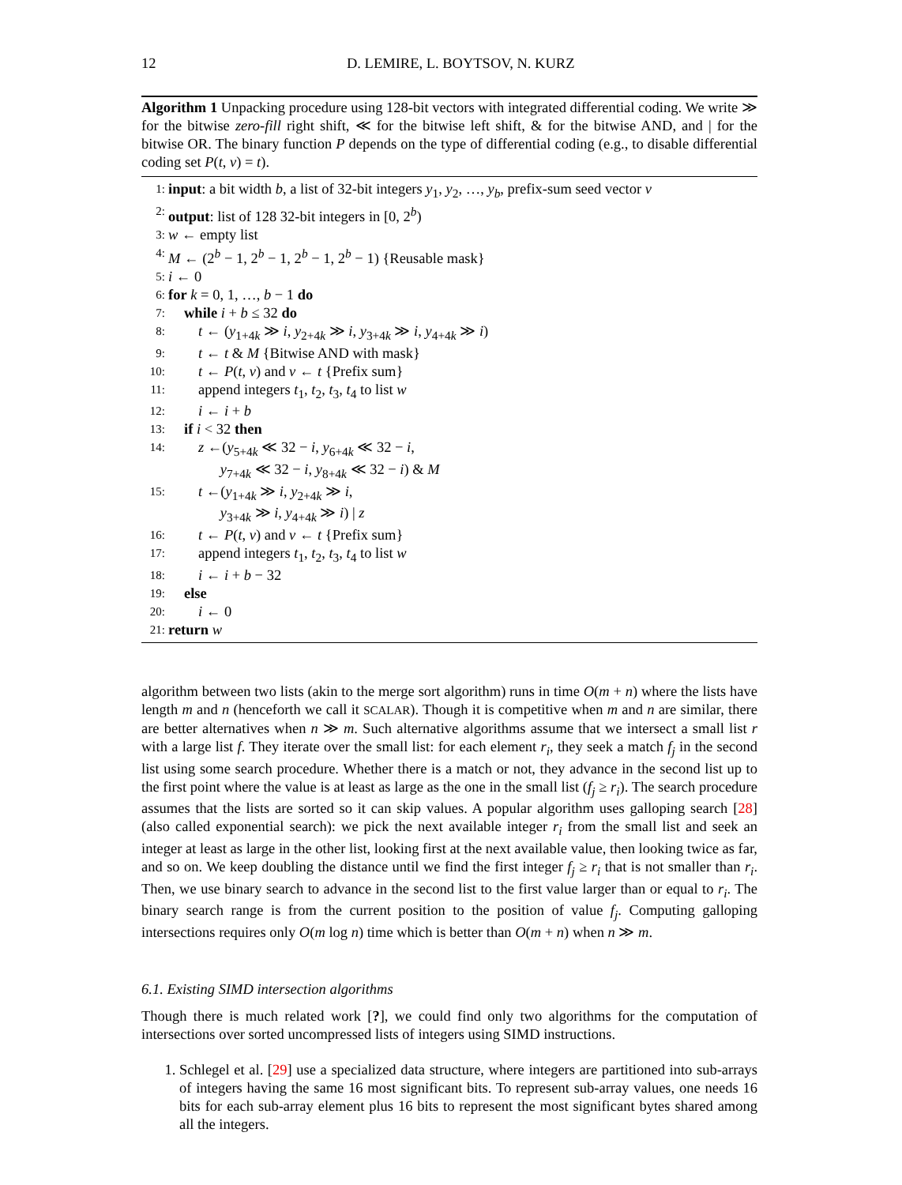12 D. LEMIRE, L. BOYTSOV, N. KURZ
Algorithm 1 Unpacking procedure using 128-bit vectors with integrated differential coding. We write ≫ for the bitwise zero-fill right shift, ≪ for the bitwise left shift, & for the bitwise AND, and | for the bitwise OR. The binary function P depends on the type of differential coding (e.g., to disable differential coding set P(t, v) = t).
1: input: a bit width b, a list of 32-bit integers y<sub>1</sub>, y<sub>2</sub>, …, y<sub>b</sub>, prefix-sum seed vector v
2: output: list of 128 32-bit integers in [0, 2<sup>b</sup>)
3: w ← empty list
4: M ← (2<sup>b</sup> − 1, 2<sup>b</sup> − 1, 2<sup>b</sup> − 1, 2<sup>b</sup> − 1) {Reusable mask}
5: i ← 0
6: for k = 0, 1, …, b − 1 do
7: while i + b ≤ 32 do
8: t ← (y<sub>1+4k</sub> ≫ i, y<sub>2+4k</sub> ≫ i, y<sub>3+4k</sub> ≫ i, y<sub>4+4k</sub> ≫ i)
9: t ← t & M {Bitwise AND with mask}
10: t ← P(t, v) and v ← t {Prefix sum}
11: append integers t<sub>1</sub>, t<sub>2</sub>, t<sub>3</sub>, t<sub>4</sub> to list w
12: i ← i + b
13: if i < 32 then
14: z ←(y<sub>5+4k</sub> ≪ 32 − i, y<sub>6+4k</sub> ≪ 32 − i,
y<sub>7+4k</sub> ≪ 32 − i, y<sub>8+4k</sub> ≪ 32 − i) & M
15: t ←(y<sub>1+4k</sub> ≫ i, y<sub>2+4k</sub> ≫ i,
y<sub>3+4k</sub> ≫ i, y<sub>4+4k</sub> ≫ i) | z
16: t ← P(t, v) and v ← t {Prefix sum}
17: append integers t<sub>1</sub>, t<sub>2</sub>, t<sub>3</sub>, t<sub>4</sub> to list w
18: i ← i + b − 32
19: else
20: i ← 0
21: return w
algorithm between two lists (akin to the merge sort algorithm) runs in time O(m + n) where the lists have length m and n (henceforth we call it SCALAR). Though it is competitive when m and n are similar, there are better alternatives when n ≫ m. Such alternative algorithms assume that we intersect a small list r with a large list f. They iterate over the small list: for each element r<sub>i</sub>, they seek a match f<sub>j</sub> in the second list using some search procedure. Whether there is a match or not, they advance in the second list up to the first point where the value is at least as large as the one in the small list (f<sub>j</sub> ≥ r<sub>i</sub>). The search procedure assumes that the lists are sorted so it can skip values. A popular algorithm uses galloping search [28] (also called exponential search): we pick the next available integer r<sub>i</sub> from the small list and seek an integer at least as large in the other list, looking first at the next available value, then looking twice as far, and so on. We keep doubling the distance until we find the first integer f<sub>j</sub> ≥ r<sub>i</sub> that is not smaller than r<sub>i</sub>. Then, we use binary search to advance in the second list to the first value larger than or equal to r<sub>i</sub>. The binary search range is from the current position to the position of value f<sub>j</sub>. Computing galloping intersections requires only O(m log n) time which is better than O(m + n) when n ≫ m.
6.1. Existing SIMD intersection algorithms
Though there is much related work [?], we could find only two algorithms for the computation of intersections over sorted uncompressed lists of integers using SIMD instructions.
1. Schlegel et al. [29] use a specialized data structure, where integers are partitioned into sub-arrays of integers having the same 16 most significant bits. To represent sub-array values, one needs 16 bits for each sub-array element plus 16 bits to represent the most significant bytes shared among all the integers.